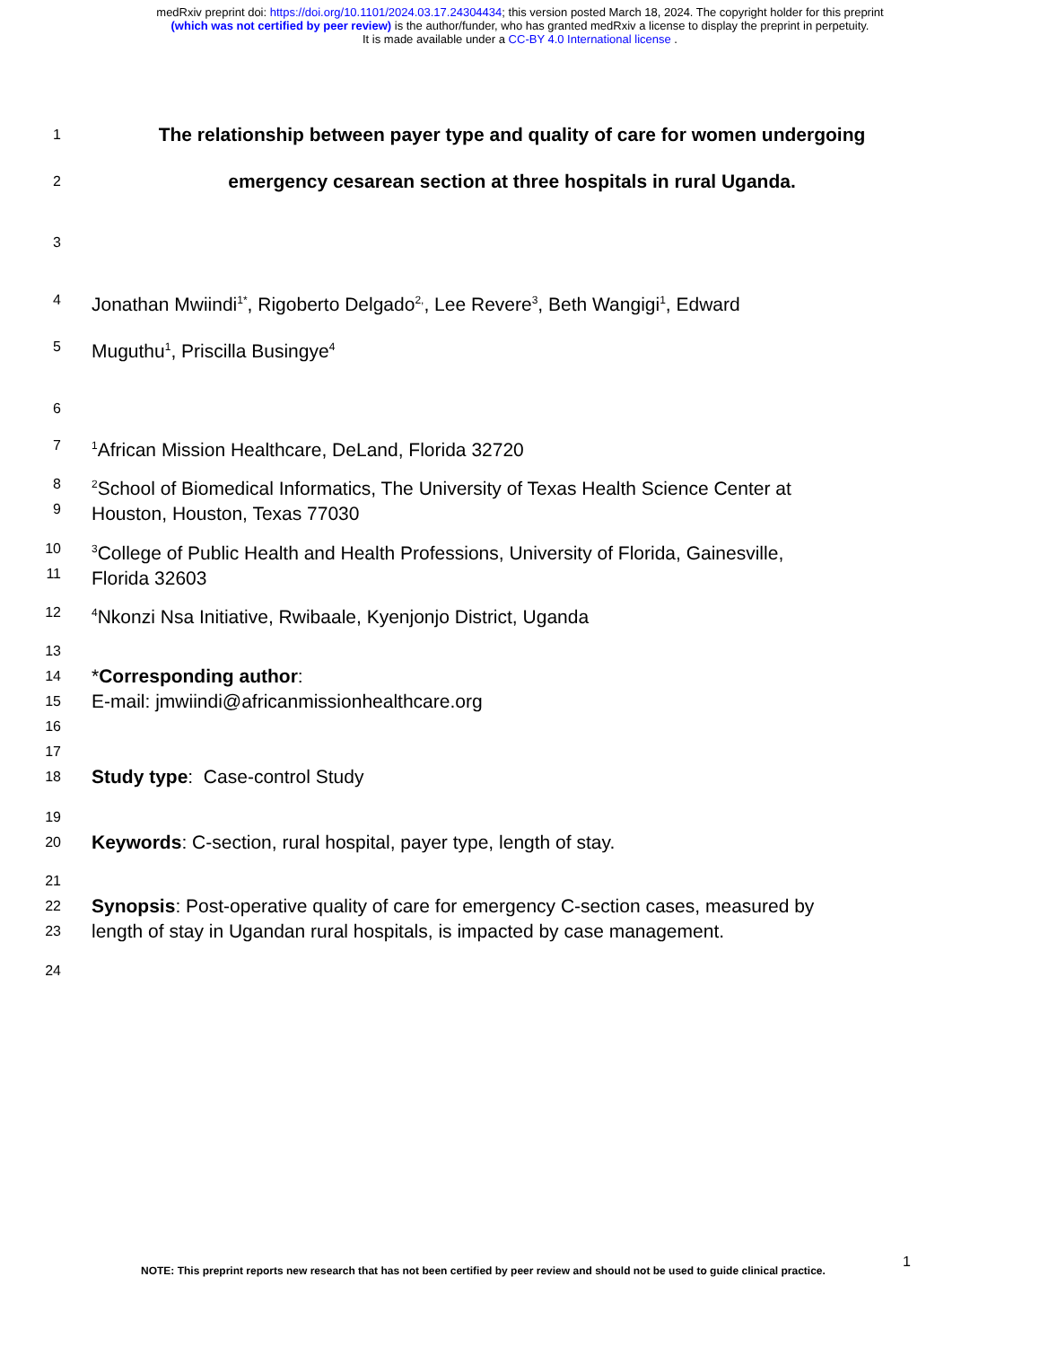medRxiv preprint doi: https://doi.org/10.1101/2024.03.17.24304434; this version posted March 18, 2024. The copyright holder for this preprint
(which was not certified by peer review) is the author/funder, who has granted medRxiv a license to display the preprint in perpetuity.
It is made available under a CC-BY 4.0 International license .
1
The relationship between payer type and quality of care for women undergoing
2
emergency cesarean section at three hospitals in rural Uganda.
3
4
Jonathan Mwiindi<sup>1*</sup>, Rigoberto Delgado<sup>2,</sup>, Lee Revere<sup>3</sup>, Beth Wangigi<sup>1</sup>, Edward
5
Muguthu<sup>1</sup>, Priscilla Busingye<sup>4</sup>
6
7
<sup>1</sup> African Mission Healthcare, DeLand, Florida 32720
8
9
<sup>2</sup> School of Biomedical Informatics, The University of Texas Health Science Center at
Houston, Houston, Texas 77030
10
11
<sup>3</sup> College of Public Health and Health Professions, University of Florida, Gainesville,
Florida 32603
12
<sup>4</sup> Nkonzi Nsa Initiative, Rwibaale, Kyenjonjo District, Uganda
13
14
15
16
17
18
*Corresponding author:
E-mail: jmwiindi@africanmissionhealthcare.org
Study type: Case-control Study
19
20
Keywords: C-section, rural hospital, payer type, length of stay.
21
22
23
Synopsis: Post-operative quality of care for emergency C-section cases, measured by
length of stay in Ugandan rural hospitals, is impacted by case management.
24
NOTE: This preprint reports new research that has not been certified by peer review and should not be used to guide clinical practice.
1